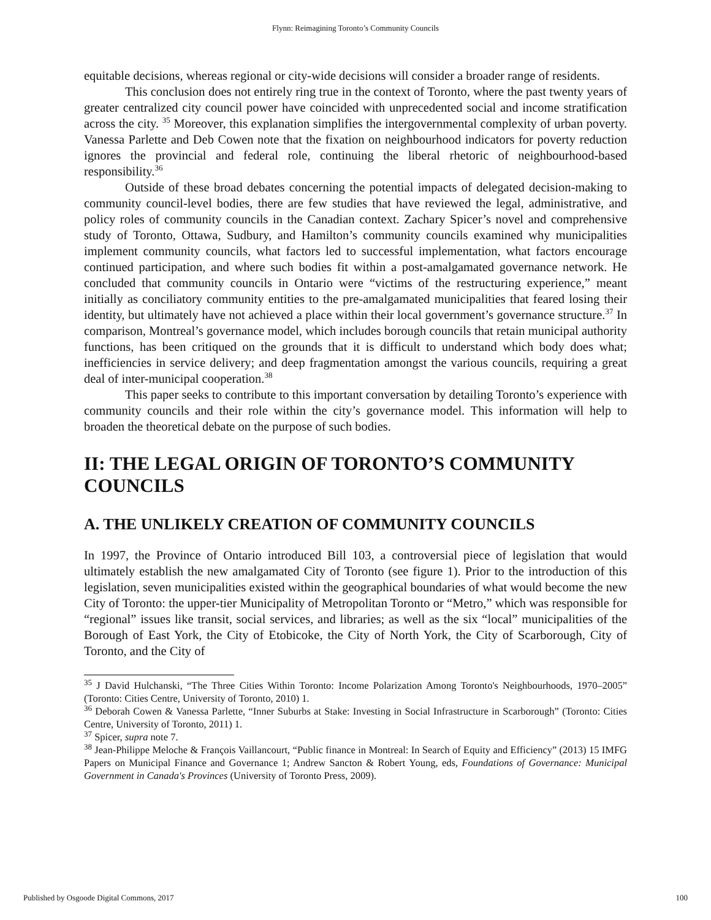Flynn: Reimagining Toronto’s Community Councils
equitable decisions, whereas regional or city-wide decisions will consider a broader range of residents.
This conclusion does not entirely ring true in the context of Toronto, where the past twenty years of greater centralized city council power have coincided with unprecedented social and income stratification across the city. <sup>35</sup> Moreover, this explanation simplifies the intergovernmental complexity of urban poverty. Vanessa Parlette and Deb Cowen note that the fixation on neighbourhood indicators for poverty reduction ignores the provincial and federal role, continuing the liberal rhetoric of neighbourhood-based responsibility.<sup>36</sup>
Outside of these broad debates concerning the potential impacts of delegated decision-making to community council-level bodies, there are few studies that have reviewed the legal, administrative, and policy roles of community councils in the Canadian context. Zachary Spicer’s novel and comprehensive study of Toronto, Ottawa, Sudbury, and Hamilton’s community councils examined why municipalities implement community councils, what factors led to successful implementation, what factors encourage continued participation, and where such bodies fit within a post-amalgamated governance network. He concluded that community councils in Ontario were “victims of the restructuring experience,” meant initially as conciliatory community entities to the pre-amalgamated municipalities that feared losing their identity, but ultimately have not achieved a place within their local government’s governance structure.<sup>37</sup> In comparison, Montreal’s governance model, which includes borough councils that retain municipal authority functions, has been critiqued on the grounds that it is difficult to understand which body does what; inefficiencies in service delivery; and deep fragmentation amongst the various councils, requiring a great deal of inter-municipal cooperation.<sup>38</sup>
This paper seeks to contribute to this important conversation by detailing Toronto’s experience with community councils and their role within the city’s governance model. This information will help to broaden the theoretical debate on the purpose of such bodies.
II: THE LEGAL ORIGIN OF TORONTO’S COMMUNITY COUNCILS
A. THE UNLIKELY CREATION OF COMMUNITY COUNCILS
In 1997, the Province of Ontario introduced Bill 103, a controversial piece of legislation that would ultimately establish the new amalgamated City of Toronto (see figure 1). Prior to the introduction of this legislation, seven municipalities existed within the geographical boundaries of what would become the new City of Toronto: the upper-tier Municipality of Metropolitan Toronto or “Metro,” which was responsible for “regional” issues like transit, social services, and libraries; as well as the six “local” municipalities of the Borough of East York, the City of Etobicoke, the City of North York, the City of Scarborough, City of Toronto, and the City of
<sup>35</sup> J David Hulchanski, “The Three Cities Within Toronto: Income Polarization Among Toronto's Neighbourhoods, 1970–2005” (Toronto: Cities Centre, University of Toronto, 2010) 1.
<sup>36</sup> Deborah Cowen & Vanessa Parlette, “Inner Suburbs at Stake: Investing in Social Infrastructure in Scarborough” (Toronto: Cities Centre, University of Toronto, 2011) 1.
<sup>37</sup> Spicer, supra note 7.
<sup>38</sup> Jean-Philippe Meloche & François Vaillancourt, “Public finance in Montreal: In Search of Equity and Efficiency” (2013) 15 IMFG Papers on Municipal Finance and Governance 1; Andrew Sancton & Robert Young, eds, Foundations of Governance: Municipal Government in Canada's Provinces (University of Toronto Press, 2009).
Published by Osgoode Digital Commons, 2017 100